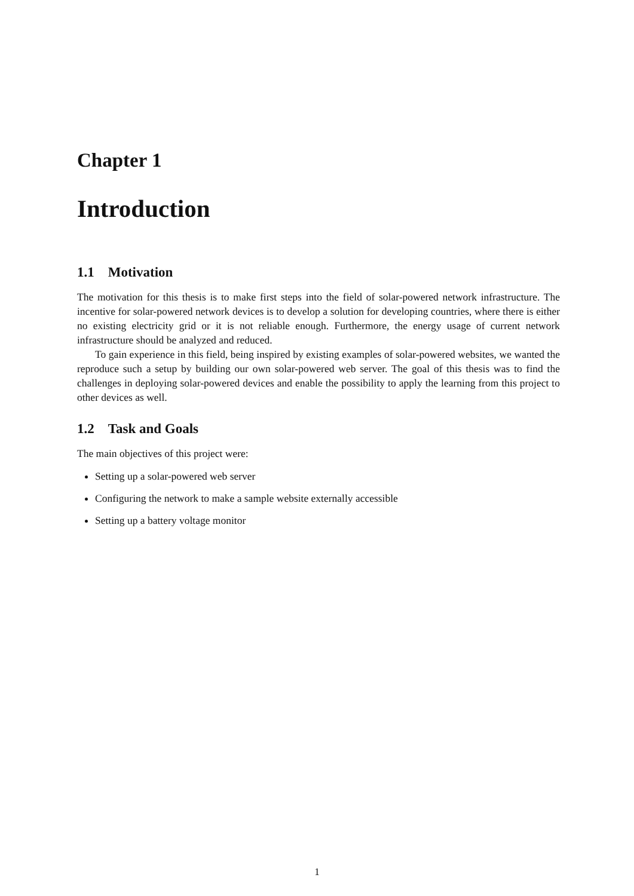Chapter 1
Introduction
1.1 Motivation
The motivation for this thesis is to make first steps into the field of solar-powered network infrastructure. The incentive for solar-powered network devices is to develop a solution for developing countries, where there is either no existing electricity grid or it is not reliable enough. Furthermore, the energy usage of current network infrastructure should be analyzed and reduced.
To gain experience in this field, being inspired by existing examples of solar-powered websites, we wanted the reproduce such a setup by building our own solar-powered web server. The goal of this thesis was to find the challenges in deploying solar-powered devices and enable the possibility to apply the learning from this project to other devices as well.
1.2 Task and Goals
The main objectives of this project were:
Setting up a solar-powered web server
Configuring the network to make a sample website externally accessible
Setting up a battery voltage monitor
1